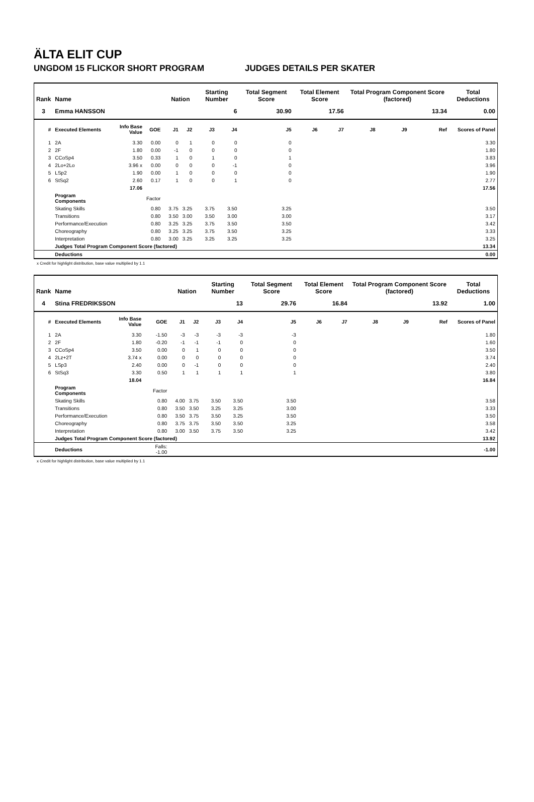ÄLTA ELIT CUP
UNGDOM 15 FLICKOR SHORT PROGRAM JUDGES DETAILS PER SKATER
| Rank | Name | | | | Nation | | Starting Number | | Total Segment Score | Total Element Score | | Total Program Component Score (factored) | | | Total Deductions |
| --- | --- | --- | --- | --- | --- | --- | --- | --- | --- | --- | --- | --- | --- | --- | --- |
| 3 | Emma HANSSON | | | | | | 6 | | 30.90 | 17.56 | | 13.34 | | | 0.00 |
| # | Executed Elements | Info Base Value | GOE | | J1 | J2 | J3 | J4 | J5 | J6 | J7 | J8 | J9 | Ref | Scores of Panel |
| 1 | 2A | 3.30 | 0.00 | | 0 | 1 | 0 | 0 | 0 | | | | | | 3.30 |
| 2 | 2F | 1.80 | 0.00 | | -1 | 0 | 0 | 0 | 0 | | | | | | 1.80 |
| 3 | CCoSp4 | 3.50 | 0.33 | | 1 | 0 | 1 | 0 | 1 | | | | | | 3.83 |
| 4 | 2Lo+2Lo | 3.96 x | 0.00 | | 0 | 0 | 0 | -1 | 0 | | | | | | 3.96 |
| 5 | LSp2 | 1.90 | 0.00 | | 1 | 0 | 0 | 0 | 0 | | | | | | 1.90 |
| 6 | StSq2 | 2.60 | 0.17 | | 1 | 0 | 0 | 1 | 0 | | | | | | 2.77 |
| | | 17.06 | | | | | | | | | | | | | 17.56 |
| | Program Components | | Factor | | | | | | | | | | | | |
| | Skating Skills | | 0.80 | | 3.75 | 3.25 | 3.75 | 3.50 | 3.25 | | | | | | 3.50 |
| | Transitions | | 0.80 | | 3.50 | 3.00 | 3.50 | 3.00 | 3.00 | | | | | | 3.17 |
| | Performance/Execution | | 0.80 | | 3.25 | 3.25 | 3.75 | 3.50 | 3.50 | | | | | | 3.42 |
| | Choreography | | 0.80 | | 3.25 | 3.25 | 3.75 | 3.50 | 3.25 | | | | | | 3.33 |
| | Interpretation | | 0.80 | | 3.00 | 3.25 | 3.25 | 3.25 | 3.25 | | | | | | 3.25 |
| | Judges Total Program Component Score (factored) | | | | | | | | | | | | | | 13.34 |
| | Deductions | | | | | | | | | | | | | | 0.00 |
x Credit for highlight distribution, base value multiplied by 1.1
| Rank | Name | | | | Nation | | Starting Number | | Total Segment Score | Total Element Score | | Total Program Component Score (factored) | | | Total Deductions |
| --- | --- | --- | --- | --- | --- | --- | --- | --- | --- | --- | --- | --- | --- | --- | --- |
| 4 | Stina FREDRIKSSON | | | | | | 13 | | 29.76 | 16.84 | | 13.92 | | | 1.00 |
| # | Executed Elements | Info Base Value | GOE | | J1 | J2 | J3 | J4 | J5 | J6 | J7 | J8 | J9 | Ref | Scores of Panel |
| 1 | 2A | 3.30 | -1.50 | | -3 | -3 | -3 | -3 | -3 | | | | | | 1.80 |
| 2 | 2F | 1.80 | -0.20 | | -1 | -1 | -1 | 0 | 0 | | | | | | 1.60 |
| 3 | CCoSp4 | 3.50 | 0.00 | | 0 | 1 | 0 | 0 | 0 | | | | | | 3.50 |
| 4 | 2Lz+2T | 3.74 x | 0.00 | | 0 | 0 | 0 | 0 | 0 | | | | | | 3.74 |
| 5 | LSp3 | 2.40 | 0.00 | | 0 | -1 | 0 | 0 | 0 | | | | | | 2.40 |
| 6 | StSq3 | 3.30 | 0.50 | | 1 | 1 | 1 | 1 | 1 | | | | | | 3.80 |
| | | 18.04 | | | | | | | | | | | | | 16.84 |
| | Program Components | | Factor | | | | | | | | | | | | |
| | Skating Skills | | 0.80 | | 4.00 | 3.75 | 3.50 | 3.50 | 3.50 | | | | | | 3.58 |
| | Transitions | | 0.80 | | 3.50 | 3.50 | 3.25 | 3.25 | 3.00 | | | | | | 3.33 |
| | Performance/Execution | | 0.80 | | 3.50 | 3.75 | 3.50 | 3.25 | 3.50 | | | | | | 3.50 |
| | Choreography | | 0.80 | | 3.75 | 3.75 | 3.50 | 3.50 | 3.25 | | | | | | 3.58 |
| | Interpretation | | 0.80 | | 3.00 | 3.50 | 3.75 | 3.50 | 3.25 | | | | | | 3.42 |
| | Judges Total Program Component Score (factored) | | | | | | | | | | | | | | 13.92 |
| | Deductions | | Falls: -1.00 | | | | | | | | | | | | -1.00 |
x Credit for highlight distribution, base value multiplied by 1.1